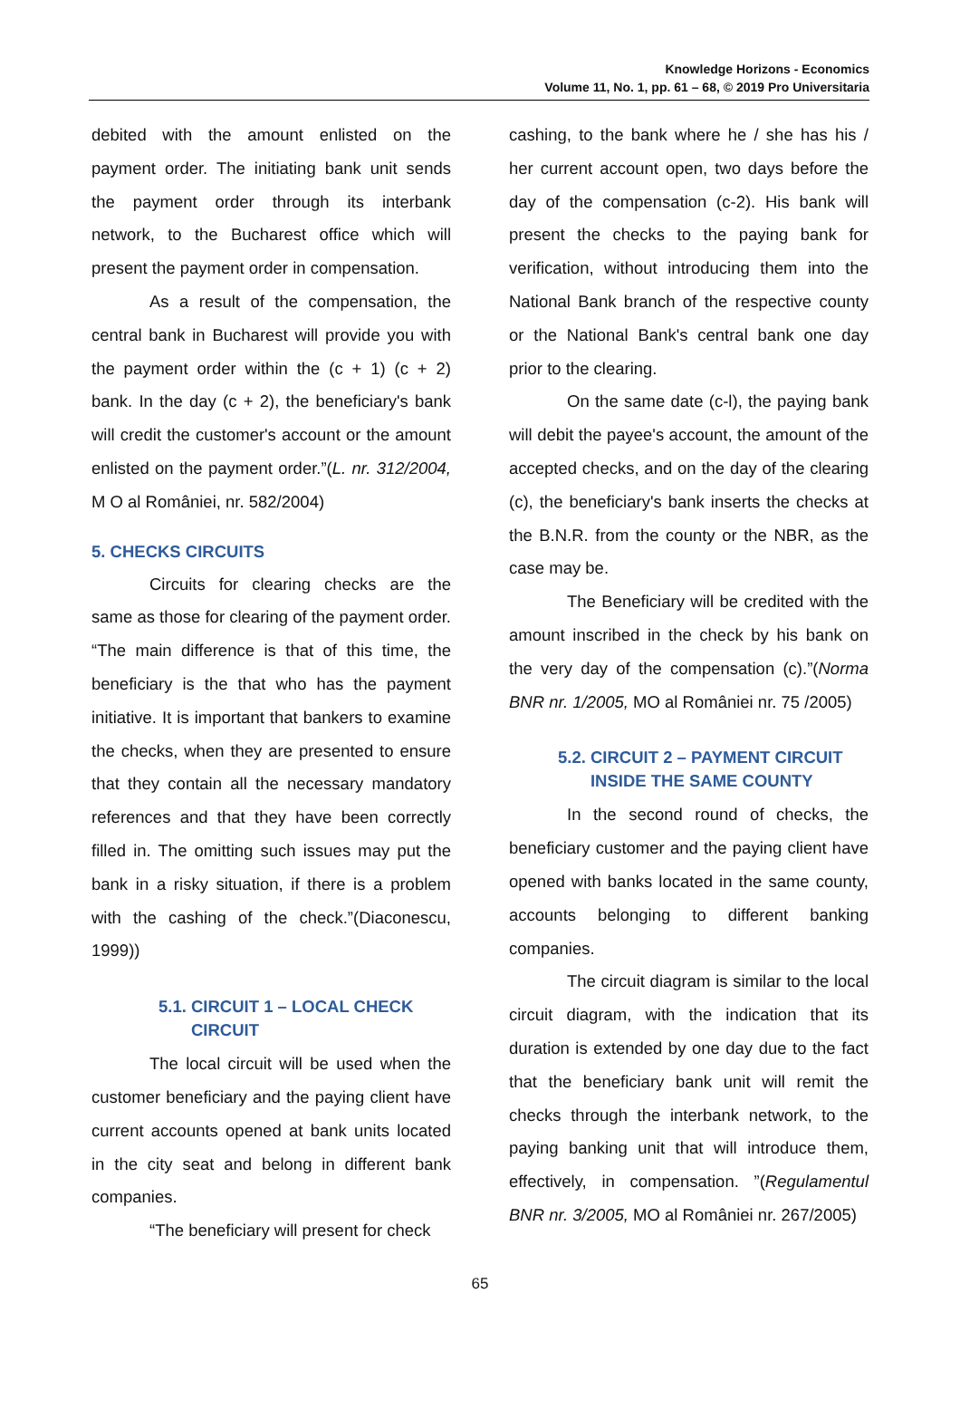Knowledge Horizons - Economics
Volume 11, No. 1, pp. 61 – 68, © 2019 Pro Universitaria
debited with the amount enlisted on the payment order. The initiating bank unit sends the payment order through its interbank network, to the Bucharest office which will present the payment order in compensation.
As a result of the compensation, the central bank in Bucharest will provide you with the payment order within the (c + 1) (c + 2) bank. In the day (c + 2), the beneficiary's bank will credit the customer's account or the amount enlisted on the payment order.”(L. nr. 312/2004, M O al României, nr. 582/2004)
5. CHECKS CIRCUITS
Circuits for clearing checks are the same as those for clearing of the payment order. “The main difference is that of this time, the beneficiary is the that who has the payment initiative. It is important that bankers to examine the checks, when they are presented to ensure that they contain all the necessary mandatory references and that they have been correctly filled in. The omitting such issues may put the bank in a risky situation, if there is a problem with the cashing of the check.”(Diaconescu, 1999))
5.1. CIRCUIT 1 – LOCAL CHECK
CIRCUIT
The local circuit will be used when the customer beneficiary and the paying client have current accounts opened at bank units located in the city seat and belong in different bank companies.
“The beneficiary will present for check
cashing, to the bank where he / she has his / her current account open, two days before the day of the compensation (c-2). His bank will present the checks to the paying bank for verification, without introducing them into the National Bank branch of the respective county or the National Bank's central bank one day prior to the clearing.
On the same date (c-l), the paying bank will debit the payee's account, the amount of the accepted checks, and on the day of the clearing (c), the beneficiary's bank inserts the checks at the B.N.R. from the county or the NBR, as the case may be.
The Beneficiary will be credited with the amount inscribed in the check by his bank on the very day of the compensation (c).”(Norma BNR nr. 1/2005, MO al României nr. 75 /2005)
5.2. CIRCUIT 2 – PAYMENT CIRCUIT
INSIDE THE SAME COUNTY
In the second round of checks, the beneficiary customer and the paying client have opened with banks located in the same county, accounts belonging to different banking companies.
The circuit diagram is similar to the local circuit diagram, with the indication that its duration is extended by one day due to the fact that the beneficiary bank unit will remit the checks through the interbank network, to the paying banking unit that will introduce them, effectively, in compensation. ”(Regulamentul BNR nr. 3/2005, MO al României nr. 267/2005)
65